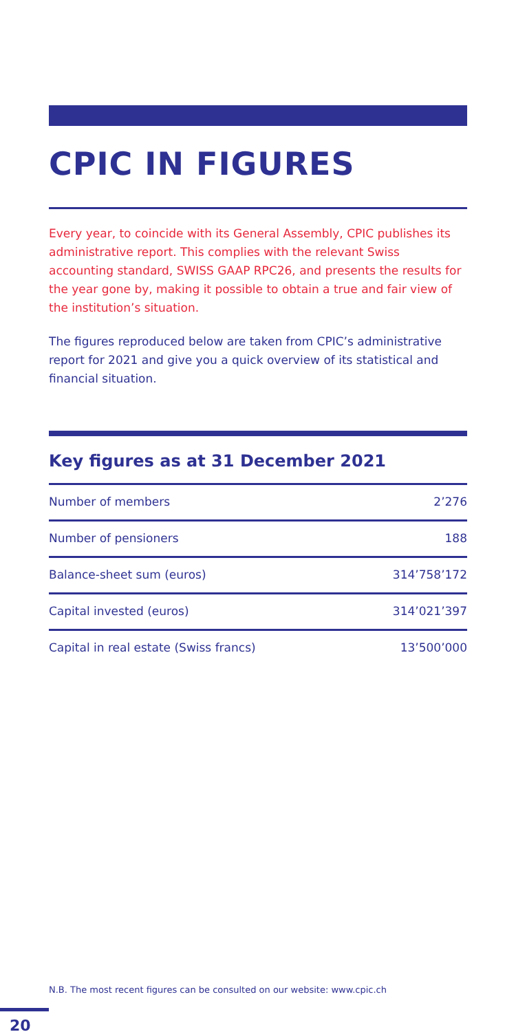CPIC IN FIGURES
Every year, to coincide with its General Assembly, CPIC publishes its administrative report. This complies with the relevant Swiss accounting standard, SWISS GAAP RPC26, and presents the results for the year gone by, making it possible to obtain a true and fair view of the institution’s situation.
The figures reproduced below are taken from CPIC’s administrative report for 2021 and give you a quick overview of its statistical and financial situation.
Key figures as at 31 December 2021
| Number of members | 2’276 |
| Number of pensioners | 188 |
| Balance-sheet sum (euros) | 314’758’172 |
| Capital invested (euros) | 314’021’397 |
| Capital in real estate (Swiss francs) | 13’500’000 |
N.B. The most recent figures can be consulted on our website: www.cpic.ch
20